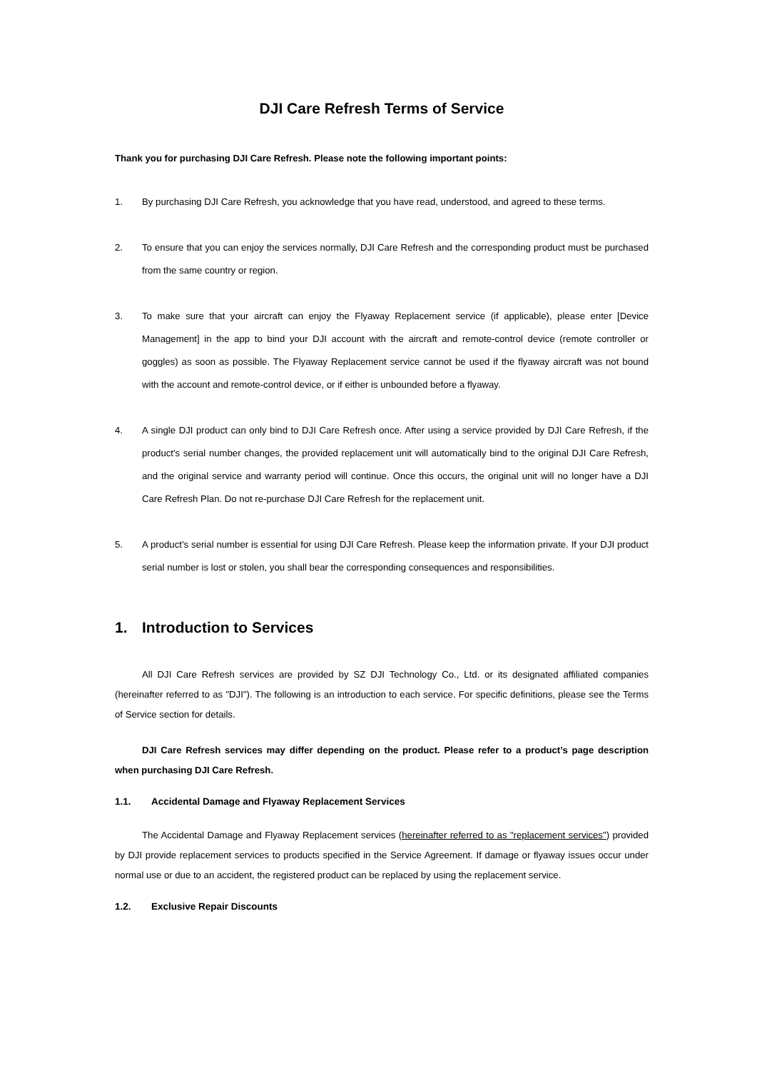DJI Care Refresh Terms of Service
Thank you for purchasing DJI Care Refresh. Please note the following important points:
1. By purchasing DJI Care Refresh, you acknowledge that you have read, understood, and agreed to these terms.
2. To ensure that you can enjoy the services normally, DJI Care Refresh and the corresponding product must be purchased from the same country or region.
3. To make sure that your aircraft can enjoy the Flyaway Replacement service (if applicable), please enter [Device Management] in the app to bind your DJI account with the aircraft and remote-control device (remote controller or goggles) as soon as possible. The Flyaway Replacement service cannot be used if the flyaway aircraft was not bound with the account and remote-control device, or if either is unbounded before a flyaway.
4. A single DJI product can only bind to DJI Care Refresh once. After using a service provided by DJI Care Refresh, if the product's serial number changes, the provided replacement unit will automatically bind to the original DJI Care Refresh, and the original service and warranty period will continue. Once this occurs, the original unit will no longer have a DJI Care Refresh Plan. Do not re-purchase DJI Care Refresh for the replacement unit.
5. A product’s serial number is essential for using DJI Care Refresh. Please keep the information private. If your DJI product serial number is lost or stolen, you shall bear the corresponding consequences and responsibilities.
1. Introduction to Services
All DJI Care Refresh services are provided by SZ DJI Technology Co., Ltd. or its designated affiliated companies (hereinafter referred to as "DJI"). The following is an introduction to each service. For specific definitions, please see the Terms of Service section for details.
DJI Care Refresh services may differ depending on the product. Please refer to a product’s page description when purchasing DJI Care Refresh.
1.1. Accidental Damage and Flyaway Replacement Services
The Accidental Damage and Flyaway Replacement services (hereinafter referred to as "replacement services") provided by DJI provide replacement services to products specified in the Service Agreement. If damage or flyaway issues occur under normal use or due to an accident, the registered product can be replaced by using the replacement service.
1.2. Exclusive Repair Discounts